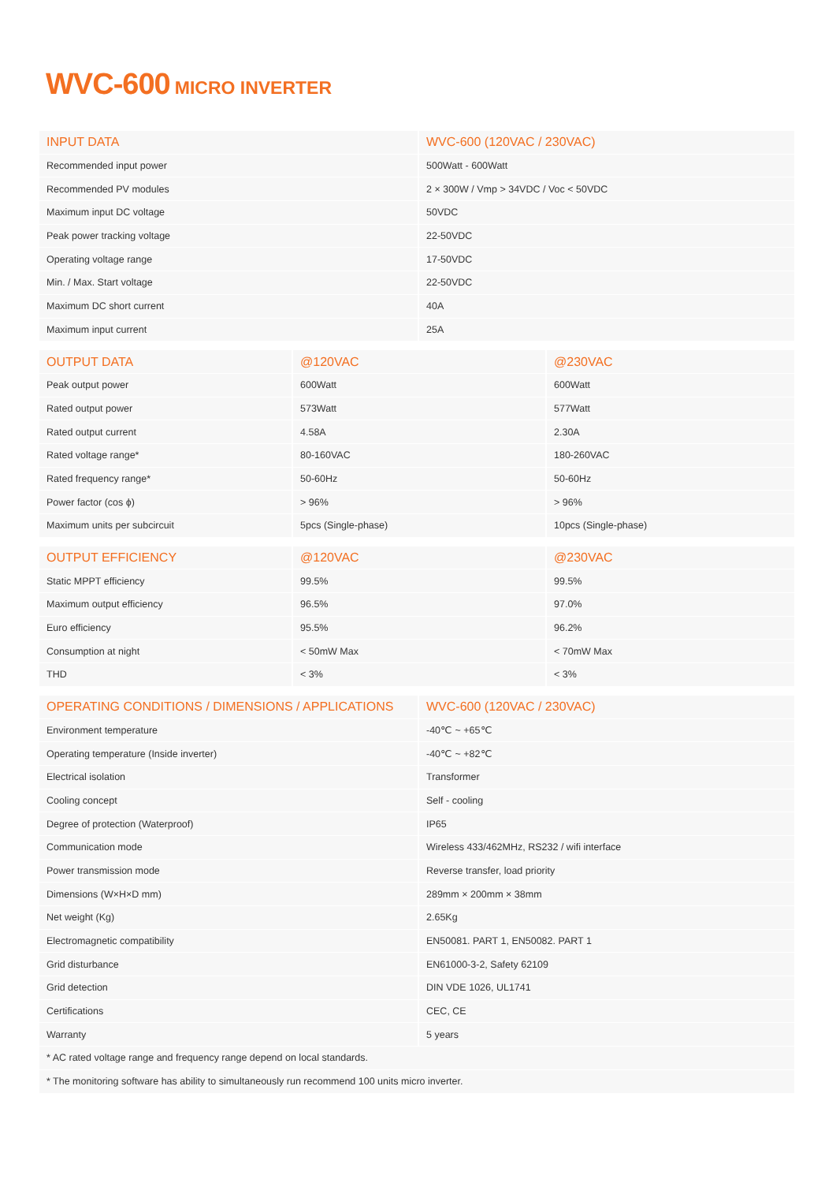WVC-600 MICRO INVERTER
| INPUT DATA | WVC-600 (120VAC / 230VAC) |
| --- | --- |
| Recommended input power | 500Watt - 600Watt |
| Recommended PV modules | 2 × 300W / Vmp > 34VDC / Voc < 50VDC |
| Maximum input DC voltage | 50VDC |
| Peak power tracking voltage | 22-50VDC |
| Operating voltage range | 17-50VDC |
| Min. / Max. Start voltage | 22-50VDC |
| Maximum DC short current | 40A |
| Maximum input current | 25A |
| OUTPUT DATA | @120VAC | @230VAC |
| --- | --- | --- |
| Peak output power | 600Watt | 600Watt |
| Rated output power | 573Watt | 577Watt |
| Rated output current | 4.58A | 2.30A |
| Rated voltage range* | 80-160VAC | 180-260VAC |
| Rated frequency range* | 50-60Hz | 50-60Hz |
| Power factor (cos ϕ) | > 96% | > 96% |
| Maximum units per subcircuit | 5pcs (Single-phase) | 10pcs (Single-phase) |
| OUTPUT EFFICIENCY | @120VAC | @230VAC |
| --- | --- | --- |
| Static MPPT efficiency | 99.5% | 99.5% |
| Maximum output efficiency | 96.5% | 97.0% |
| Euro efficiency | 95.5% | 96.2% |
| Consumption at night | < 50mW Max | < 70mW Max |
| THD | < 3% | < 3% |
| OPERATING CONDITIONS / DIMENSIONS / APPLICATIONS | WVC-600 (120VAC / 230VAC) |
| --- | --- |
| Environment temperature | -40℃ ~ +65℃ |
| Operating temperature (Inside inverter) | -40℃ ~ +82℃ |
| Electrical isolation | Transformer |
| Cooling concept | Self - cooling |
| Degree of protection (Waterproof) | IP65 |
| Communication mode | Wireless 433/462MHz, RS232 / wifi interface |
| Power transmission mode | Reverse transfer, load priority |
| Dimensions (W×H×D mm) | 289mm × 200mm × 38mm |
| Net weight (Kg) | 2.65Kg |
| Electromagnetic compatibility | EN50081. PART 1, EN50082. PART 1 |
| Grid disturbance | EN61000-3-2, Safety 62109 |
| Grid detection | DIN VDE 1026, UL1741 |
| Certifications | CEC, CE |
| Warranty | 5 years |
| * AC rated voltage range and frequency range depend on local standards. | |
| * The monitoring software has ability to simultaneously run recommend 100 units micro inverter. | |